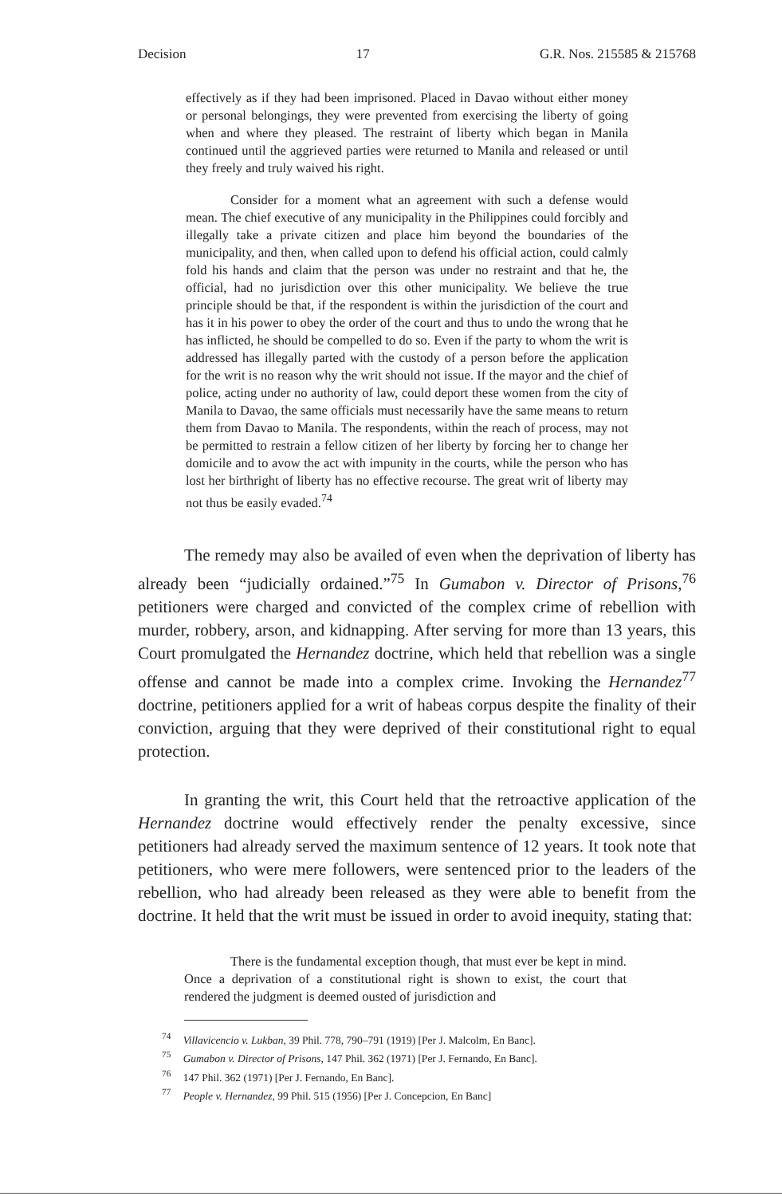Decision 17 G.R. Nos. 215585 & 215768
effectively as if they had been imprisoned. Placed in Davao without either money or personal belongings, they were prevented from exercising the liberty of going when and where they pleased. The restraint of liberty which began in Manila continued until the aggrieved parties were returned to Manila and released or until they freely and truly waived his right.
Consider for a moment what an agreement with such a defense would mean. The chief executive of any municipality in the Philippines could forcibly and illegally take a private citizen and place him beyond the boundaries of the municipality, and then, when called upon to defend his official action, could calmly fold his hands and claim that the person was under no restraint and that he, the official, had no jurisdiction over this other municipality. We believe the true principle should be that, if the respondent is within the jurisdiction of the court and has it in his power to obey the order of the court and thus to undo the wrong that he has inflicted, he should be compelled to do so. Even if the party to whom the writ is addressed has illegally parted with the custody of a person before the application for the writ is no reason why the writ should not issue. If the mayor and the chief of police, acting under no authority of law, could deport these women from the city of Manila to Davao, the same officials must necessarily have the same means to return them from Davao to Manila. The respondents, within the reach of process, may not be permitted to restrain a fellow citizen of her liberty by forcing her to change her domicile and to avow the act with impunity in the courts, while the person who has lost her birthright of liberty has no effective recourse. The great writ of liberty may not thus be easily evaded.<sup>74</sup>
The remedy may also be availed of even when the deprivation of liberty has already been “judicially ordained.”<sup>75</sup> In Gumabon v. Director of Prisons,<sup>76</sup> petitioners were charged and convicted of the complex crime of rebellion with murder, robbery, arson, and kidnapping. After serving for more than 13 years, this Court promulgated the Hernandez doctrine, which held that rebellion was a single offense and cannot be made into a complex crime. Invoking the Hernandez<sup>77</sup> doctrine, petitioners applied for a writ of habeas corpus despite the finality of their conviction, arguing that they were deprived of their constitutional right to equal protection.
In granting the writ, this Court held that the retroactive application of the Hernandez doctrine would effectively render the penalty excessive, since petitioners had already served the maximum sentence of 12 years. It took note that petitioners, who were mere followers, were sentenced prior to the leaders of the rebellion, who had already been released as they were able to benefit from the doctrine. It held that the writ must be issued in order to avoid inequity, stating that:
There is the fundamental exception though, that must ever be kept in mind. Once a deprivation of a constitutional right is shown to exist, the court that rendered the judgment is deemed ousted of jurisdiction and
<sup>74</sup> Villavicencio v. Lukban, 39 Phil. 778, 790–791 (1919) [Per J. Malcolm, En Banc].
<sup>75</sup> Gumabon v. Director of Prisons, 147 Phil. 362 (1971) [Per J. Fernando, En Banc].
<sup>76</sup> 147 Phil. 362 (1971) [Per J. Fernando, En Banc].
<sup>77</sup> People v. Hernandez, 99 Phil. 515 (1956) [Per J. Concepcion, En Banc]